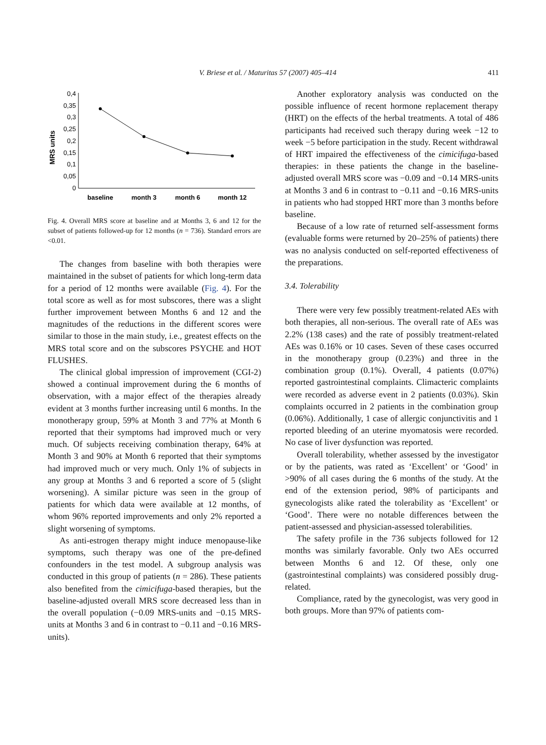V. Briese et al. / Maturitas 57 (2007) 405–414 411
MRS units
0,4
0,35
0,3
0,25
0,2
0,15
0,1
0,05
0
baseline
month 3
month 6
month 12
Fig. 4. Overall MRS score at baseline and at Months 3, 6 and 12 for the subset of patients followed-up for 12 months (n = 736). Standard errors are <0.01.
The changes from baseline with both therapies were maintained in the subset of patients for which long-term data for a period of 12 months were available (Fig. 4). For the total score as well as for most subscores, there was a slight further improvement between Months 6 and 12 and the magnitudes of the reductions in the different scores were similar to those in the main study, i.e., greatest effects on the MRS total score and on the subscores PSYCHE and HOT FLUSHES.
The clinical global impression of improvement (CGI-2) showed a continual improvement during the 6 months of observation, with a major effect of the therapies already evident at 3 months further increasing until 6 months. In the monotherapy group, 59% at Month 3 and 77% at Month 6 reported that their symptoms had improved much or very much. Of subjects receiving combination therapy, 64% at Month 3 and 90% at Month 6 reported that their symptoms had improved much or very much. Only 1% of subjects in any group at Months 3 and 6 reported a score of 5 (slight worsening). A similar picture was seen in the group of patients for which data were available at 12 months, of whom 96% reported improvements and only 2% reported a slight worsening of symptoms.
As anti-estrogen therapy might induce menopause-like symptoms, such therapy was one of the pre-defined confounders in the test model. A subgroup analysis was conducted in this group of patients (n = 286). These patients also benefited from the cimicifuga-based therapies, but the baseline-adjusted overall MRS score decreased less than in the overall population (−0.09 MRS-units and −0.15 MRS-units at Months 3 and 6 in contrast to −0.11 and −0.16 MRS-units).
Another exploratory analysis was conducted on the possible influence of recent hormone replacement therapy (HRT) on the effects of the herbal treatments. A total of 486 participants had received such therapy during week −12 to week −5 before participation in the study. Recent withdrawal of HRT impaired the effectiveness of the cimicifuga-based therapies: in these patients the change in the baseline-adjusted overall MRS score was −0.09 and −0.14 MRS-units at Months 3 and 6 in contrast to −0.11 and −0.16 MRS-units in patients who had stopped HRT more than 3 months before baseline.
Because of a low rate of returned self-assessment forms (evaluable forms were returned by 20–25% of patients) there was no analysis conducted on self-reported effectiveness of the preparations.
3.4. Tolerability
There were very few possibly treatment-related AEs with both therapies, all non-serious. The overall rate of AEs was 2.2% (138 cases) and the rate of possibly treatment-related AEs was 0.16% or 10 cases. Seven of these cases occurred in the monotherapy group (0.23%) and three in the combination group (0.1%). Overall, 4 patients (0.07%) reported gastrointestinal complaints. Climacteric complaints were recorded as adverse event in 2 patients (0.03%). Skin complaints occurred in 2 patients in the combination group (0.06%). Additionally, 1 case of allergic conjunctivitis and 1 reported bleeding of an uterine myomatosis were recorded. No case of liver dysfunction was reported.
Overall tolerability, whether assessed by the investigator or by the patients, was rated as ‘Excellent’ or ‘Good’ in >90% of all cases during the 6 months of the study. At the end of the extension period, 98% of participants and gynecologists alike rated the tolerability as ‘Excellent’ or ‘Good’. There were no notable differences between the patient-assessed and physician-assessed tolerabilities.
The safety profile in the 736 subjects followed for 12 months was similarly favorable. Only two AEs occurred between Months 6 and 12. Of these, only one (gastrointestinal complaints) was considered possibly drug-related.
Compliance, rated by the gynecologist, was very good in both groups. More than 97% of patients com-